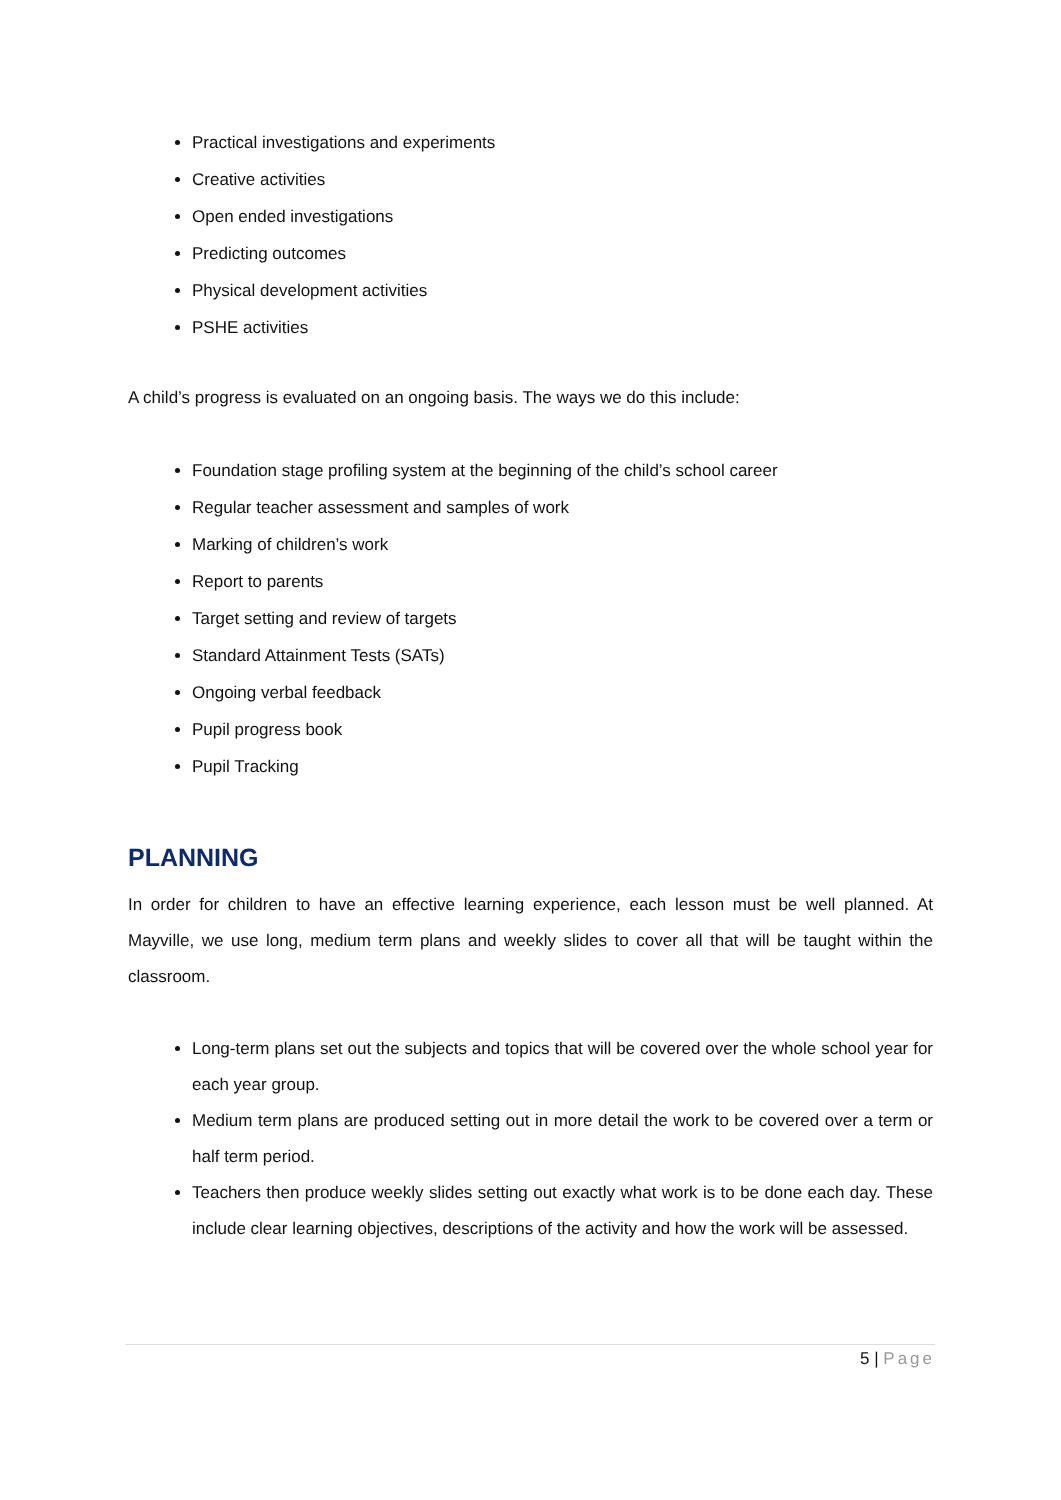Practical investigations and experiments
Creative activities
Open ended investigations
Predicting outcomes
Physical development activities
PSHE activities
A child’s progress is evaluated on an ongoing basis. The ways we do this include:
Foundation stage profiling system at the beginning of the child’s school career
Regular teacher assessment and samples of work
Marking of children’s work
Report to parents
Target setting and review of targets
Standard Attainment Tests (SATs)
Ongoing verbal feedback
Pupil progress book
Pupil Tracking
PLANNING
In order for children to have an effective learning experience, each lesson must be well planned. At Mayville, we use long, medium term plans and weekly slides to cover all that will be taught within the classroom.
Long-term plans set out the subjects and topics that will be covered over the whole school year for each year group.
Medium term plans are produced setting out in more detail the work to be covered over a term or half term period.
Teachers then produce weekly slides setting out exactly what work is to be done each day. These include clear learning objectives, descriptions of the activity and how the work will be assessed.
5 | Page